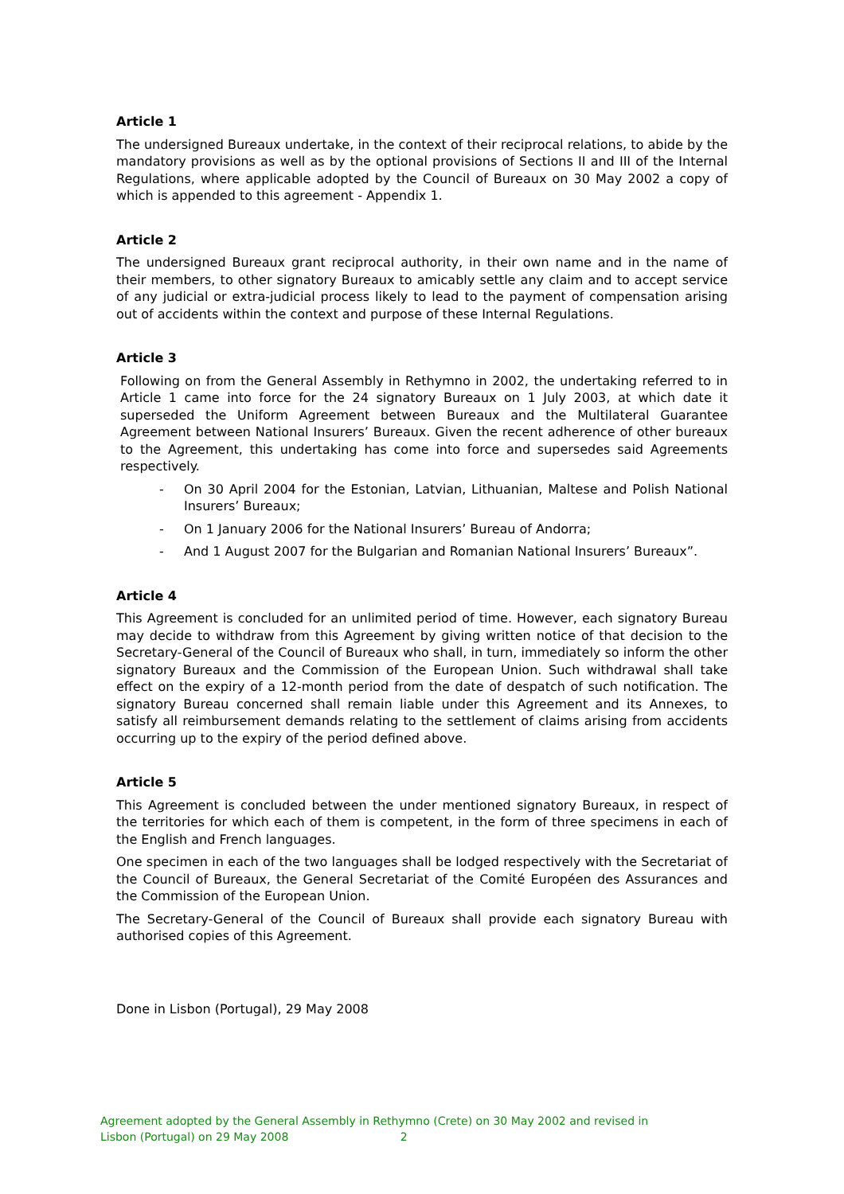Article 1
The undersigned Bureaux undertake, in the context of their reciprocal relations, to abide by the mandatory provisions as well as by the optional provisions of Sections II and III of the Internal Regulations, where applicable adopted by the Council of Bureaux on 30 May 2002 a copy of which is appended to this agreement - Appendix 1.
Article 2
The undersigned Bureaux grant reciprocal authority, in their own name and in the name of their members, to other signatory Bureaux to amicably settle any claim and to accept service of any judicial or extra-judicial process likely to lead to the payment of compensation arising out of accidents within the context and purpose of these Internal Regulations.
Article 3
Following on from the General Assembly in Rethymno in 2002, the undertaking referred to in Article 1 came into force for the 24 signatory Bureaux on 1 July 2003, at which date it superseded the Uniform Agreement between Bureaux and the Multilateral Guarantee Agreement between National Insurers’ Bureaux. Given the recent adherence of other bureaux to the Agreement, this undertaking has come into force and supersedes said Agreements respectively.
- On 30 April 2004 for the Estonian, Latvian, Lithuanian, Maltese and Polish National Insurers’ Bureaux;
- On 1 January 2006 for the National Insurers’ Bureau of Andorra;
- And 1 August 2007 for the Bulgarian and Romanian National Insurers’ Bureaux”.
Article 4
This Agreement is concluded for an unlimited period of time. However, each signatory Bureau may decide to withdraw from this Agreement by giving written notice of that decision to the Secretary-General of the Council of Bureaux who shall, in turn, immediately so inform the other signatory Bureaux and the Commission of the European Union. Such withdrawal shall take effect on the expiry of a 12-month period from the date of despatch of such notification. The signatory Bureau concerned shall remain liable under this Agreement and its Annexes, to satisfy all reimbursement demands relating to the settlement of claims arising from accidents occurring up to the expiry of the period defined above.
Article 5
This Agreement is concluded between the under mentioned signatory Bureaux, in respect of the territories for which each of them is competent, in the form of three specimens in each of the English and French languages.
One specimen in each of the two languages shall be lodged respectively with the Secretariat of the Council of Bureaux, the General Secretariat of the Comité Européen des Assurances and the Commission of the European Union.
The Secretary-General of the Council of Bureaux shall provide each signatory Bureau with authorised copies of this Agreement.
Done in Lisbon (Portugal), 29 May 2008
Agreement adopted by the General Assembly in Rethymno (Crete) on 30 May 2002 and revised in
Lisbon (Portugal) on 29 May 2008 2